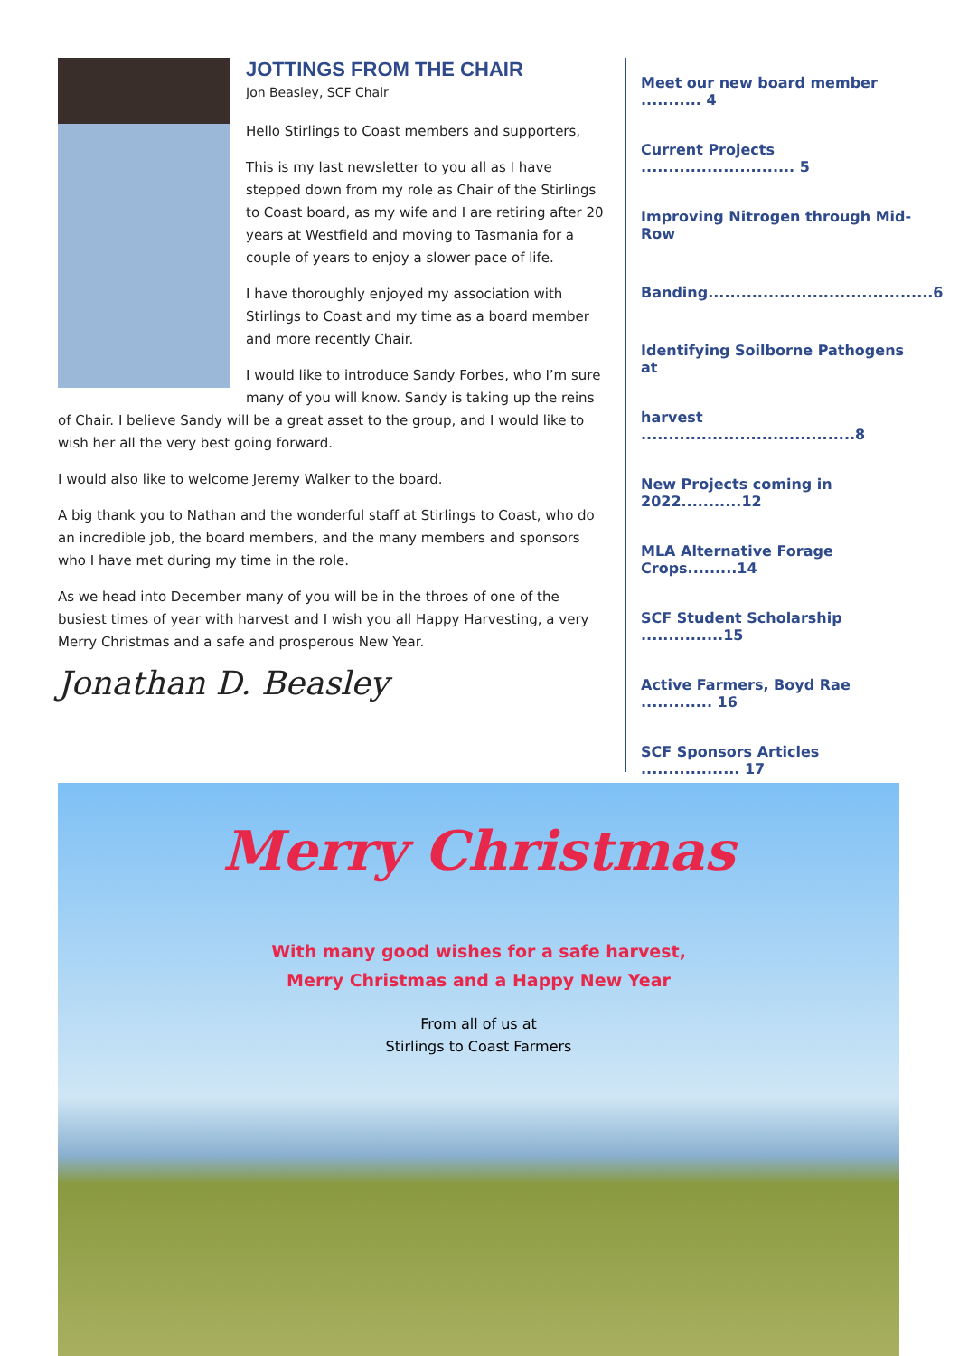JOTTINGS FROM THE CHAIR
Jon Beasley, SCF Chair
Hello Stirlings to Coast members and supporters,
This is my last newsletter to you all as I have stepped down from my role as Chair of the Stirlings to Coast board, as my wife and I are retiring after 20 years at Westfield and moving to Tasmania for a couple of years to enjoy a slower pace of life.
I have thoroughly enjoyed my association with Stirlings to Coast and my time as a board member and more recently Chair.
I would like to introduce Sandy Forbes, who I’m sure many of you will know. Sandy is taking up the reins of Chair. I believe Sandy will be a great asset to the group, and I would like to wish her all the very best going forward.
I would also like to welcome Jeremy Walker to the board.
A big thank you to Nathan and the wonderful staff at Stirlings to Coast, who do an incredible job, the board members, and the many members and sponsors who I have met during my time in the role.
As we head into December many of you will be in the throes of one of the busiest times of year with harvest and I wish you all Happy Harvesting, a very Merry Christmas and a safe and prosperous New Year.
Jonathan D. Beasley
Meet our new board member ........... 4
Current Projects ............................ 5
Improving Nitrogen through Mid-Row
Banding.........................................6
Identifying Soilborne Pathogens at
harvest .......................................8
New Projects coming in 2022...........12
MLA Alternative Forage Crops.........14
SCF Student Scholarship ...............15
Active Farmers, Boyd Rae ............. 16
SCF Sponsors Articles .................. 17
Merry Christmas
With many good wishes for a safe harvest,
Merry Christmas and a Happy New Year
From all of us at
Stirlings to Coast Farmers